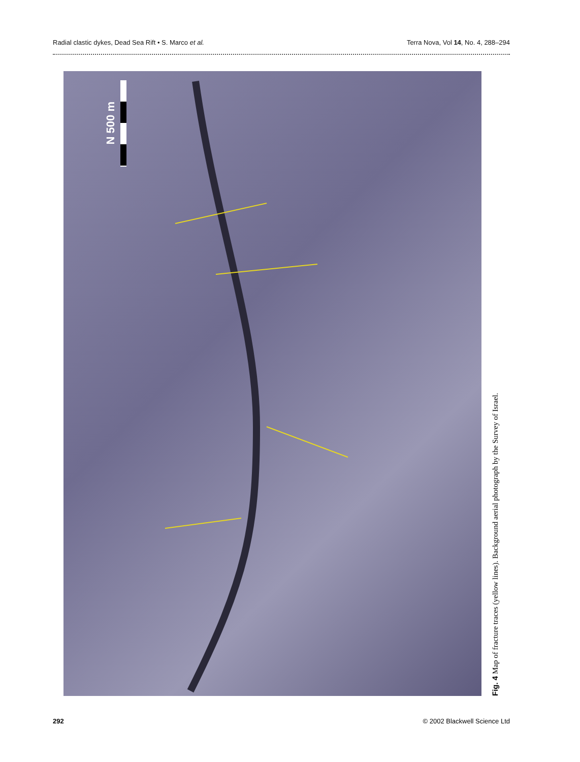Radial clastic dykes, Dead Sea Rift • S. Marco et al. Terra Nova, Vol 14, No. 4, 288–294
N 500 m
Fig. 4 Map of fracture traces (yellow lines). Background aerial photograph by the Survey of Israel.
292 © 2002 Blackwell Science Ltd